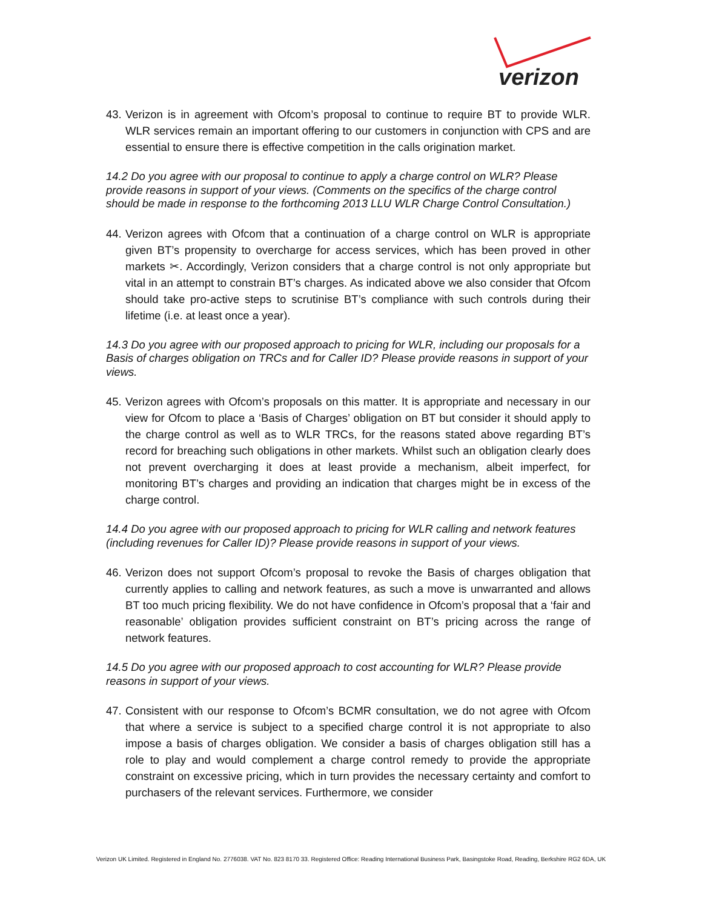verizon
43. Verizon is in agreement with Ofcom’s proposal to continue to require BT to provide WLR. WLR services remain an important offering to our customers in conjunction with CPS and are essential to ensure there is effective competition in the calls origination market.
14.2 Do you agree with our proposal to continue to apply a charge control on WLR? Please provide reasons in support of your views. (Comments on the specifics of the charge control should be made in response to the forthcoming 2013 LLU WLR Charge Control Consultation.)
44. Verizon agrees with Ofcom that a continuation of a charge control on WLR is appropriate given BT’s propensity to overcharge for access services, which has been proved in other markets ✂. Accordingly, Verizon considers that a charge control is not only appropriate but vital in an attempt to constrain BT’s charges. As indicated above we also consider that Ofcom should take pro-active steps to scrutinise BT’s compliance with such controls during their lifetime (i.e. at least once a year).
14.3 Do you agree with our proposed approach to pricing for WLR, including our proposals for a Basis of charges obligation on TRCs and for Caller ID? Please provide reasons in support of your views.
45. Verizon agrees with Ofcom’s proposals on this matter. It is appropriate and necessary in our view for Ofcom to place a ‘Basis of Charges’ obligation on BT but consider it should apply to the charge control as well as to WLR TRCs, for the reasons stated above regarding BT’s record for breaching such obligations in other markets. Whilst such an obligation clearly does not prevent overcharging it does at least provide a mechanism, albeit imperfect, for monitoring BT’s charges and providing an indication that charges might be in excess of the charge control.
14.4 Do you agree with our proposed approach to pricing for WLR calling and network features (including revenues for Caller ID)? Please provide reasons in support of your views.
46. Verizon does not support Ofcom’s proposal to revoke the Basis of charges obligation that currently applies to calling and network features, as such a move is unwarranted and allows BT too much pricing flexibility. We do not have confidence in Ofcom’s proposal that a ‘fair and reasonable’ obligation provides sufficient constraint on BT’s pricing across the range of network features.
14.5 Do you agree with our proposed approach to cost accounting for WLR? Please provide reasons in support of your views.
47. Consistent with our response to Ofcom’s BCMR consultation, we do not agree with Ofcom that where a service is subject to a specified charge control it is not appropriate to also impose a basis of charges obligation. We consider a basis of charges obligation still has a role to play and would complement a charge control remedy to provide the appropriate constraint on excessive pricing, which in turn provides the necessary certainty and comfort to purchasers of the relevant services. Furthermore, we consider
Verizon UK Limited. Registered in England No. 2776038. VAT No. 823 8170 33. Registered Office: Reading International Business Park, Basingstoke Road, Reading, Berkshire RG2 6DA, UK